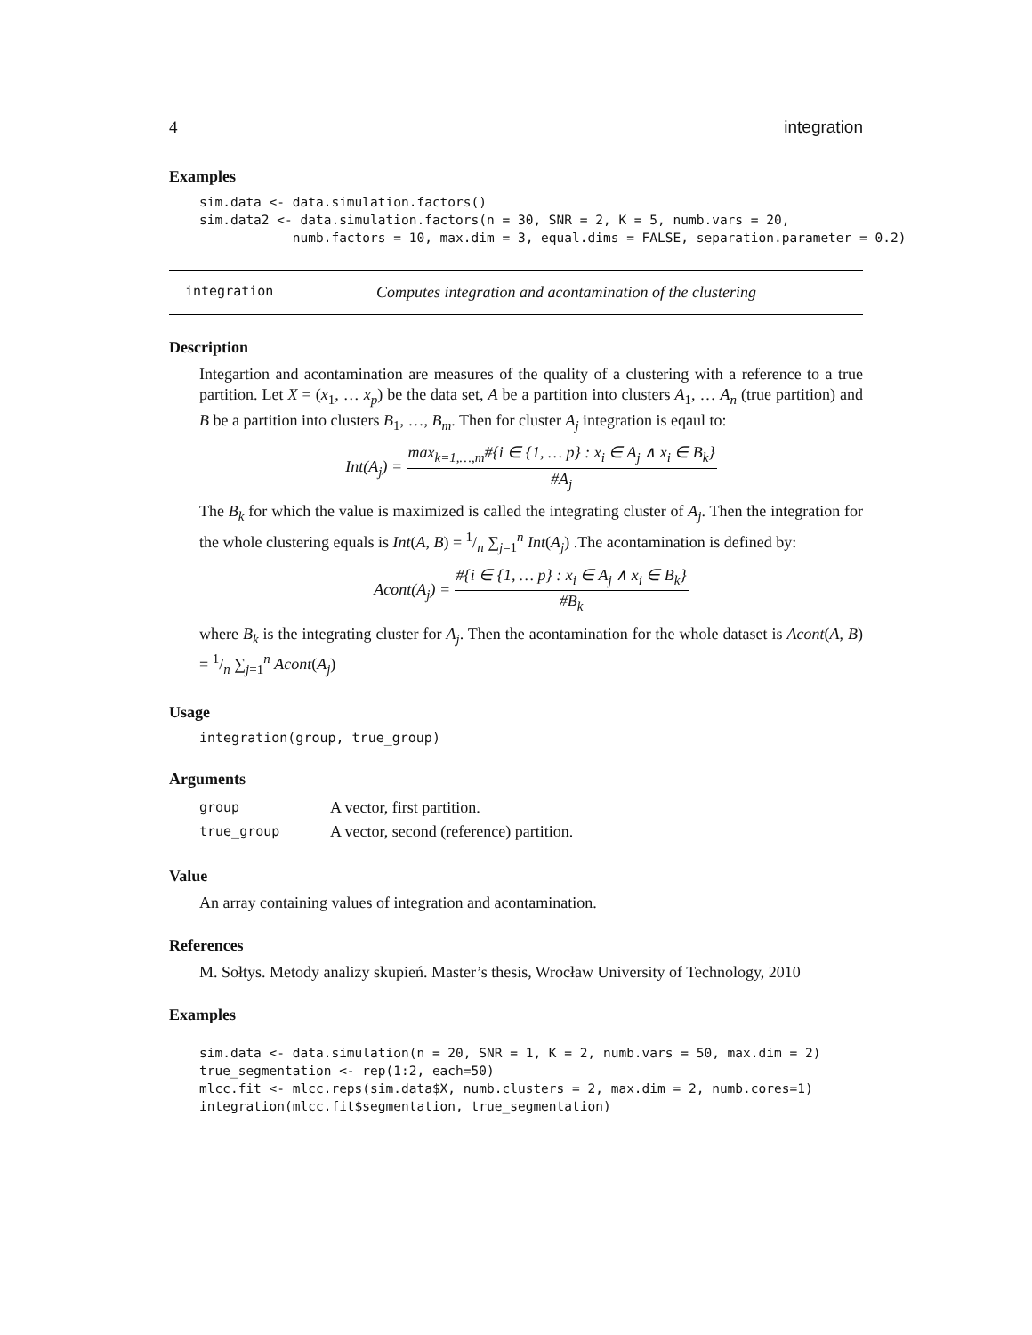4 integration
Examples
sim.data <- data.simulation.factors()
sim.data2 <- data.simulation.factors(n = 30, SNR = 2, K = 5, numb.vars = 20,
            numb.factors = 10, max.dim = 3, equal.dims = FALSE, separation.parameter = 0.2)
integration Computes integration and acontamination of the clustering
Description
Integartion and acontamination are measures of the quality of a clustering with a reference to a true partition. Let X = (x<sub>1</sub>, … x<sub>p</sub>) be the data set, A be a partition into clusters A<sub>1</sub>, … A<sub>n</sub> (true partition) and B be a partition into clusters B<sub>1</sub>, …, B<sub>m</sub>. Then for cluster A<sub>j</sub> integration is eqaul to:
Int(A<sub>j</sub>) = max<sub>k=1,…,m</sub>#{i ∈ {1, … p} : x<sub>i</sub> ∈ A<sub>j</sub> ∧ x<sub>i</sub> ∈ B<sub>k</sub>} #A<sub>j</sub>
The B<sub>k</sub> for which the value is maximized is called the integrating cluster of A<sub>j</sub>. Then the integration for the whole clustering equals is Int(A, B) = 1/n ∑<sub>j=1</sub><sup>n</sup> Int(A<sub>j</sub>) .The acontamination is defined by:
Acont(A<sub>j</sub>) = #{i ∈ {1, … p} : x<sub>i</sub> ∈ A<sub>j</sub> ∧ x<sub>i</sub> ∈ B<sub>k</sub>} #B<sub>k</sub>
where B<sub>k</sub> is the integrating cluster for A<sub>j</sub>. Then the acontamination for the whole dataset is Acont(A, B) = 1/n ∑<sub>j=1</sub><sup>n</sup> Acont(A<sub>j</sub>)
Usage
integration(group, true_group)
Arguments
| group | A vector, first partition. |
| true_group | A vector, second (reference) partition. |
Value
An array containing values of integration and acontamination.
References
M. Sołtys. Metody analizy skupień. Master’s thesis, Wrocław University of Technology, 2010
Examples
sim.data <- data.simulation(n = 20, SNR = 1, K = 2, numb.vars = 50, max.dim = 2)
true_segmentation <- rep(1:2, each=50)
mlcc.fit <- mlcc.reps(sim.data$X, numb.clusters = 2, max.dim = 2, numb.cores=1)
integration(mlcc.fit$segmentation, true_segmentation)